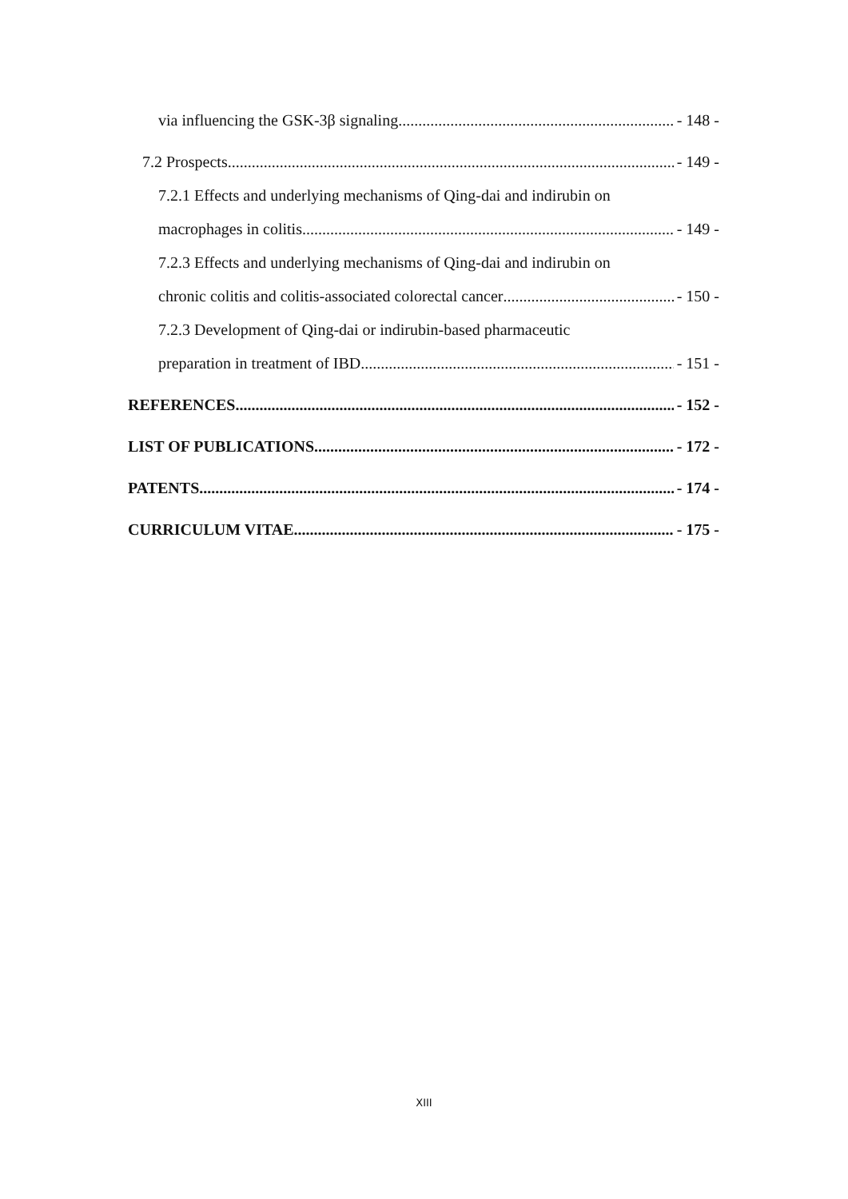via influencing the GSK-3β signaling - 148 -
7.2 Prospects - 149 -
7.2.1 Effects and underlying mechanisms of Qing-dai and indirubin on
macrophages in colitis - 149 -
7.2.3 Effects and underlying mechanisms of Qing-dai and indirubin on
chronic colitis and colitis-associated colorectal cancer - 150 -
7.2.3 Development of Qing-dai or indirubin-based pharmaceutic
preparation in treatment of IBD - 151 -
REFERENCES - 152 -
LIST OF PUBLICATIONS - 172 -
PATENTS - 174 -
CURRICULUM VITAE - 175 -
XIII